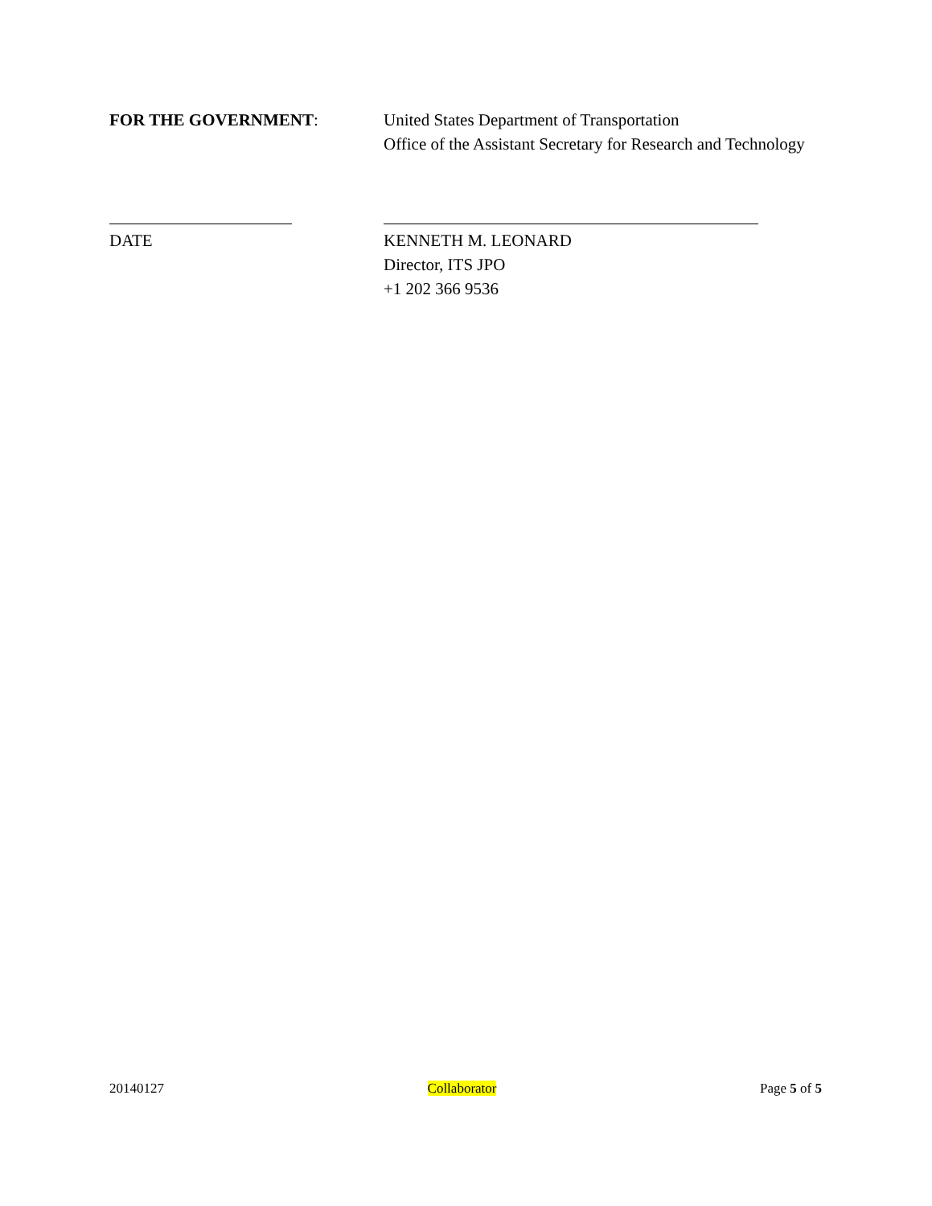FOR THE GOVERNMENT: United States Department of Transportation
Office of the Assistant Secretary for Research and Technology
DATE KENNETH M. LEONARD
Director, ITS JPO
+1 202 366 9536
20140127 Collaborator Page 5 of 5